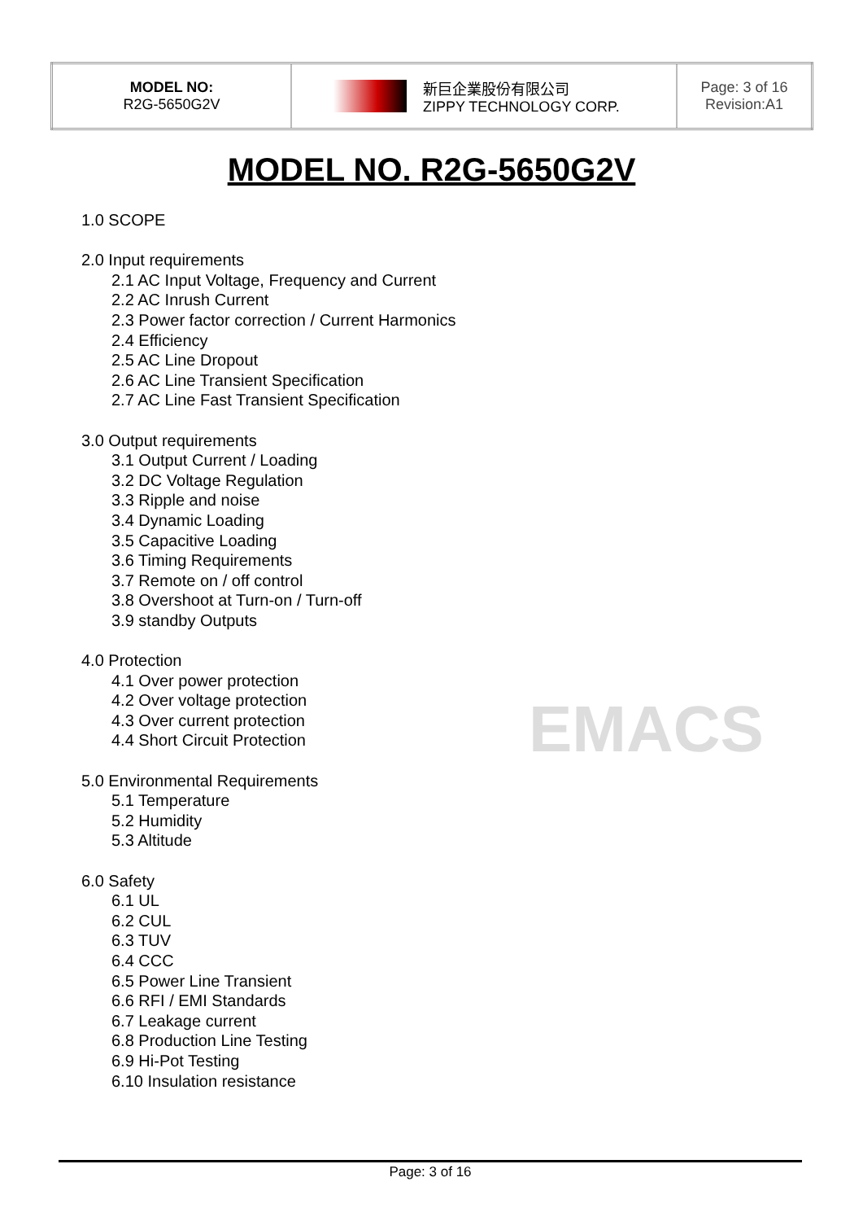EMACS
| MODEL NO: R2G-5650G2V | 新巨企業股份有限公司 ZIPPY TECHNOLOGY CORP. | Page: 3 of 16 Revision:A1 |
MODEL NO. R2G-5650G2V
1.0 SCOPE
2.0 Input requirements
2.1 AC Input Voltage, Frequency and Current
2.2 AC Inrush Current
2.3 Power factor correction / Current Harmonics
2.4 Efficiency
2.5 AC Line Dropout
2.6 AC Line Transient Specification
2.7 AC Line Fast Transient Specification
3.0 Output requirements
3.1 Output Current / Loading
3.2 DC Voltage Regulation
3.3 Ripple and noise
3.4 Dynamic Loading
3.5 Capacitive Loading
3.6 Timing Requirements
3.7 Remote on / off control
3.8 Overshoot at Turn-on / Turn-off
3.9 standby Outputs
4.0 Protection
4.1 Over power protection
4.2 Over voltage protection
4.3 Over current protection
4.4 Short Circuit Protection
5.0 Environmental Requirements
5.1 Temperature
5.2 Humidity
5.3 Altitude
6.0 Safety
6.1 UL
6.2 CUL
6.3 TUV
6.4 CCC
6.5 Power Line Transient
6.6 RFI / EMI Standards
6.7 Leakage current
6.8 Production Line Testing
6.9 Hi-Pot Testing
6.10 Insulation resistance
Page: 3 of 16